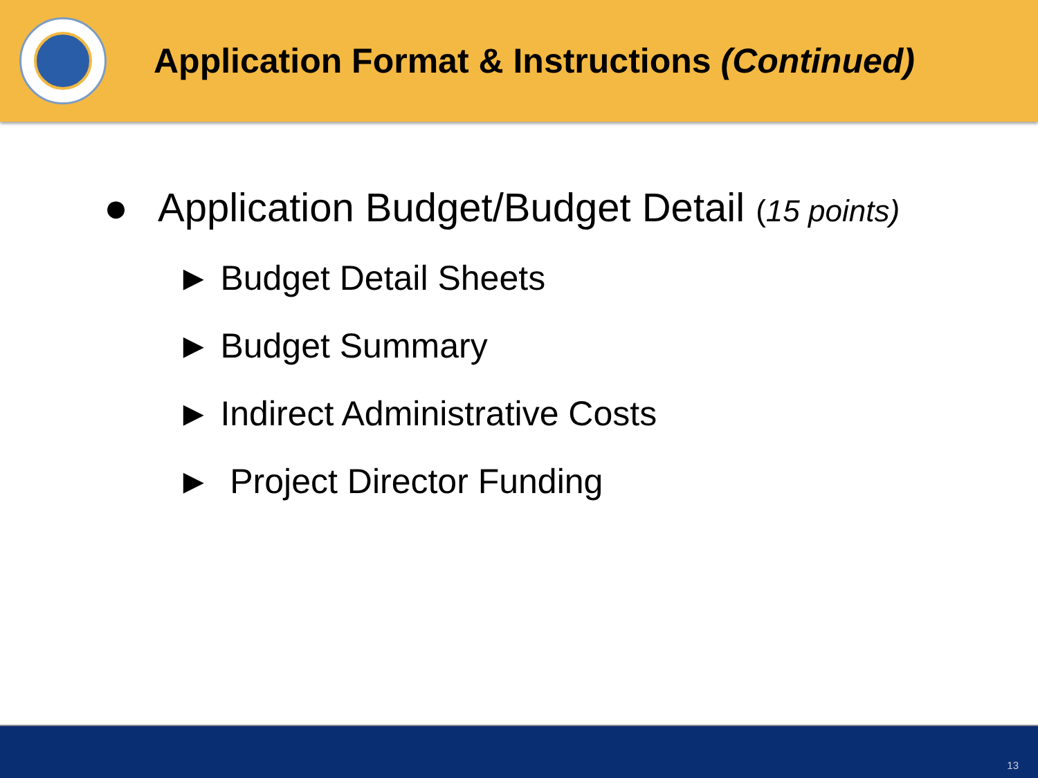Application Format & Instructions (Continued)
● Application Budget/Budget Detail (15 points)
► Budget Detail Sheets
► Budget Summary
► Indirect Administrative Costs
► Project Director Funding
13